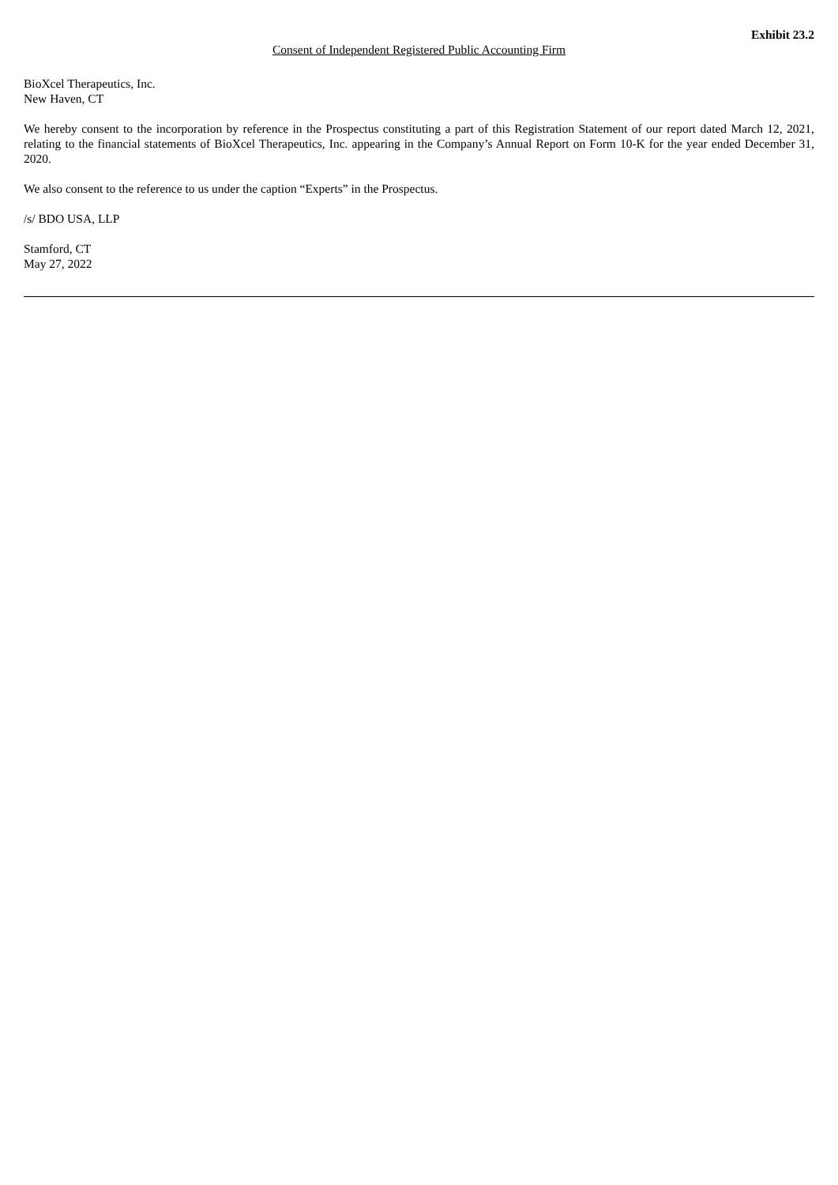Exhibit 23.2
Consent of Independent Registered Public Accounting Firm
BioXcel Therapeutics, Inc.
New Haven, CT
We hereby consent to the incorporation by reference in the Prospectus constituting a part of this Registration Statement of our report dated March 12, 2021, relating to the financial statements of BioXcel Therapeutics, Inc. appearing in the Company’s Annual Report on Form 10-K for the year ended December 31, 2020.
We also consent to the reference to us under the caption “Experts” in the Prospectus.
/s/ BDO USA, LLP
Stamford, CT
May 27, 2022